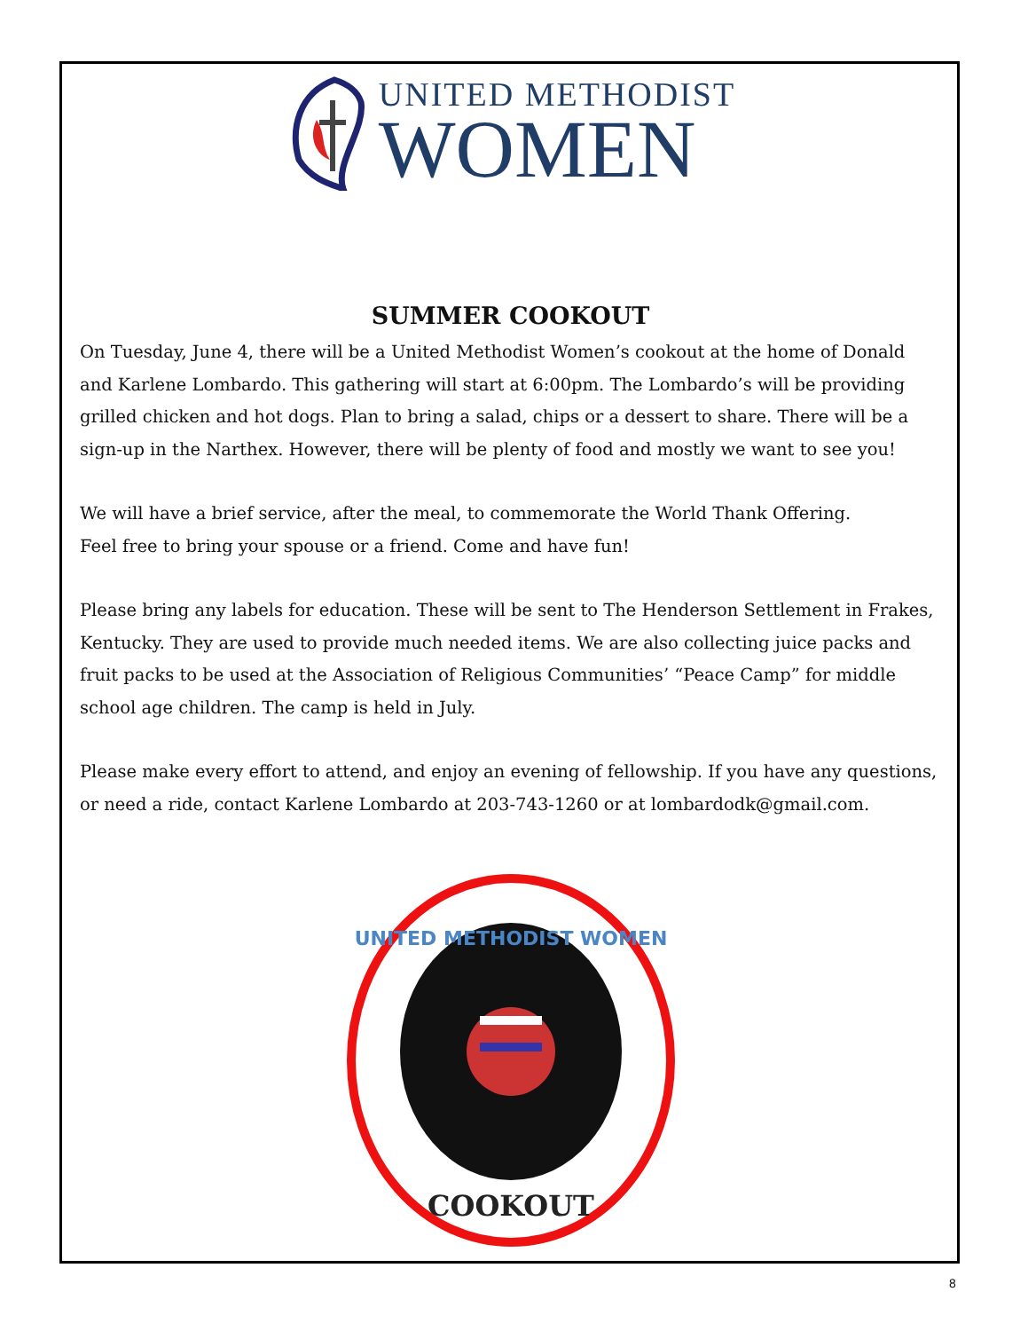UNITED METHODIST
WOMEN
SUMMER COOKOUT
On Tuesday, June 4, there will be a United Methodist Women’s cookout at the home of Donald and Karlene Lombardo. This gathering will start at 6:00pm. The Lombardo’s will be providing grilled chicken and hot dogs. Plan to bring a salad, chips or a dessert to share. There will be a sign-up in the Narthex. However, there will be plenty of food and mostly we want to see you!
We will have a brief service, after the meal, to commemorate the World Thank Offering.
Feel free to bring your spouse or a friend. Come and have fun!
Please bring any labels for education. These will be sent to The Henderson Settlement in Frakes, Kentucky. They are used to provide much needed items. We are also collecting juice packs and fruit packs to be used at the Association of Religious Communities’ “Peace Camp” for middle school age children. The camp is held in July.
Please make every effort to attend, and enjoy an evening of fellowship. If you have any questions, or need a ride, contact Karlene Lombardo at 203-743-1260 or at lombardodk@gmail.com.
UNITED METHODIST WOMEN
COOKOUT
8